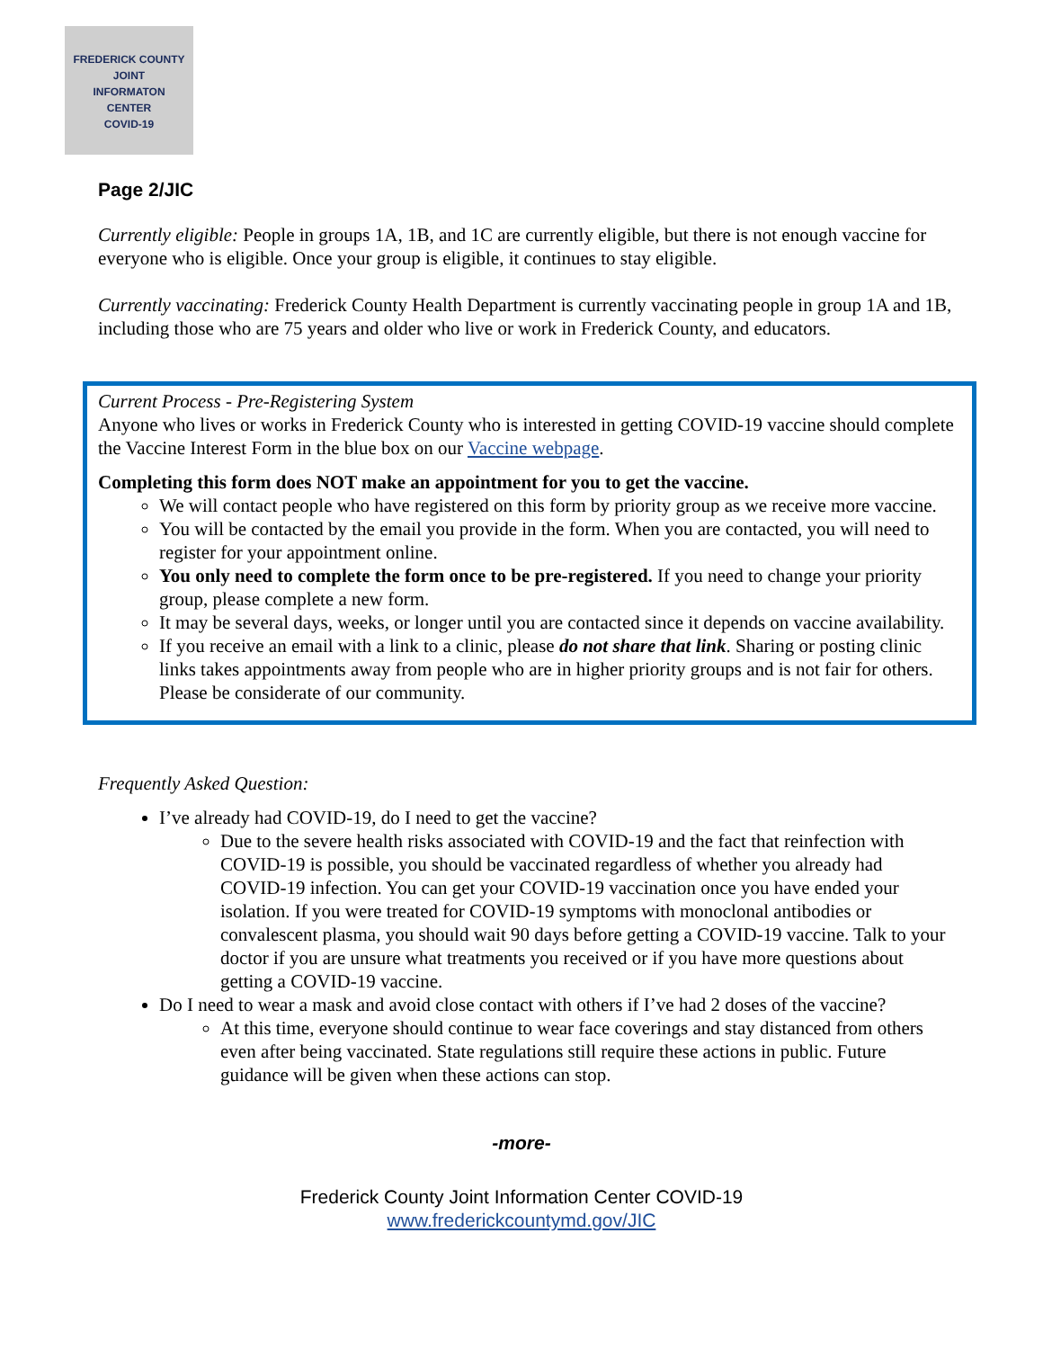FREDERICK COUNTY
JOINT
INFORMATON
CENTER
COVID-19
Page 2/JIC
Currently eligible: People in groups 1A, 1B, and 1C are currently eligible, but there is not enough vaccine for everyone who is eligible. Once your group is eligible, it continues to stay eligible.
Currently vaccinating: Frederick County Health Department is currently vaccinating people in group 1A and 1B, including those who are 75 years and older who live or work in Frederick County, and educators.
Current Process - Pre-Registering System
Anyone who lives or works in Frederick County who is interested in getting COVID-19 vaccine should complete the Vaccine Interest Form in the blue box on our Vaccine webpage.
Completing this form does NOT make an appointment for you to get the vaccine.
We will contact people who have registered on this form by priority group as we receive more vaccine.
You will be contacted by the email you provide in the form. When you are contacted, you will need to register for your appointment online.
You only need to complete the form once to be pre-registered. If you need to change your priority group, please complete a new form.
It may be several days, weeks, or longer until you are contacted since it depends on vaccine availability.
If you receive an email with a link to a clinic, please do not share that link. Sharing or posting clinic links takes appointments away from people who are in higher priority groups and is not fair for others. Please be considerate of our community.
Frequently Asked Question:
I’ve already had COVID-19, do I need to get the vaccine?
Due to the severe health risks associated with COVID-19 and the fact that reinfection with COVID-19 is possible, you should be vaccinated regardless of whether you already had COVID-19 infection. You can get your COVID-19 vaccination once you have ended your isolation. If you were treated for COVID-19 symptoms with monoclonal antibodies or convalescent plasma, you should wait 90 days before getting a COVID-19 vaccine. Talk to your doctor if you are unsure what treatments you received or if you have more questions about getting a COVID-19 vaccine.
Do I need to wear a mask and avoid close contact with others if I’ve had 2 doses of the vaccine?
At this time, everyone should continue to wear face coverings and stay distanced from others even after being vaccinated. State regulations still require these actions in public. Future guidance will be given when these actions can stop.
-more-
Frederick County Joint Information Center COVID-19
www.frederickcountymd.gov/JIC